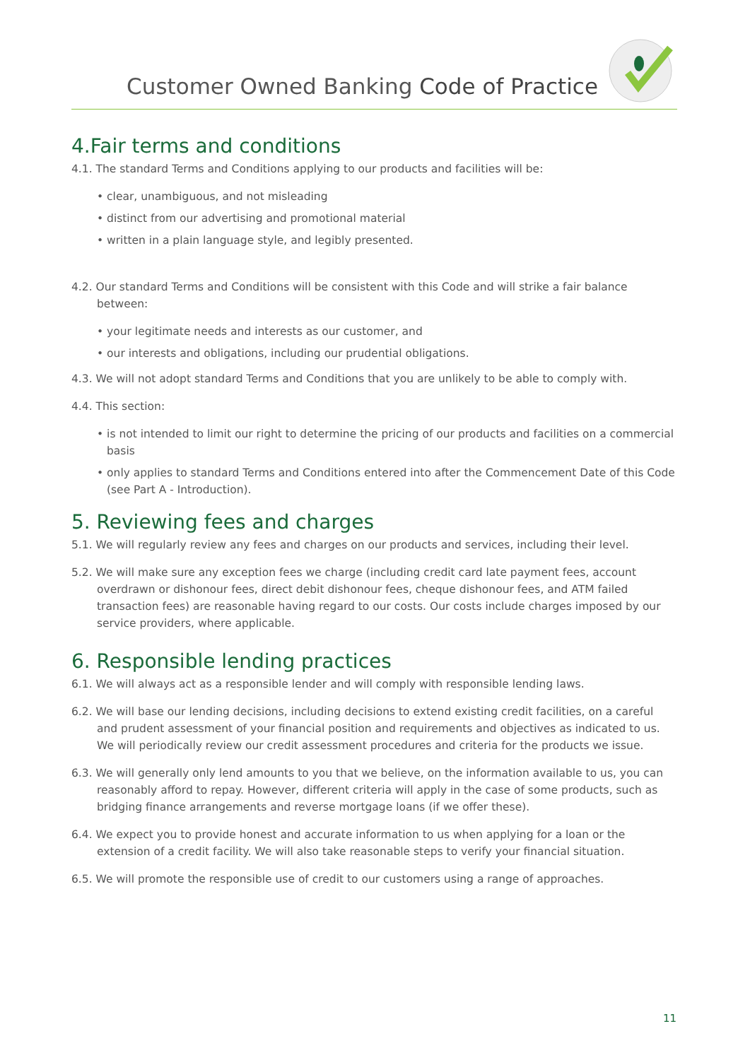Customer Owned Banking Code of Practice
4.Fair terms and conditions
4.1. The standard Terms and Conditions applying to our products and facilities will be:
• clear, unambiguous, and not misleading
• distinct from our advertising and promotional material
• written in a plain language style, and legibly presented.
4.2. Our standard Terms and Conditions will be consistent with this Code and will strike a fair balance between:
• your legitimate needs and interests as our customer, and
• our interests and obligations, including our prudential obligations.
4.3. We will not adopt standard Terms and Conditions that you are unlikely to be able to comply with.
4.4. This section:
• is not intended to limit our right to determine the pricing of our products and facilities on a commercial basis
• only applies to standard Terms and Conditions entered into after the Commencement Date of this Code (see Part A - Introduction).
5. Reviewing fees and charges
5.1. We will regularly review any fees and charges on our products and services, including their level.
5.2. We will make sure any exception fees we charge (including credit card late payment fees, account overdrawn or dishonour fees, direct debit dishonour fees, cheque dishonour fees, and ATM failed transaction fees) are reasonable having regard to our costs. Our costs include charges imposed by our service providers, where applicable.
6. Responsible lending practices
6.1. We will always act as a responsible lender and will comply with responsible lending laws.
6.2. We will base our lending decisions, including decisions to extend existing credit facilities, on a careful and prudent assessment of your financial position and requirements and objectives as indicated to us. We will periodically review our credit assessment procedures and criteria for the products we issue.
6.3. We will generally only lend amounts to you that we believe, on the information available to us, you can reasonably afford to repay. However, different criteria will apply in the case of some products, such as bridging finance arrangements and reverse mortgage loans (if we offer these).
6.4. We expect you to provide honest and accurate information to us when applying for a loan or the extension of a credit facility. We will also take reasonable steps to verify your financial situation.
6.5. We will promote the responsible use of credit to our customers using a range of approaches.
11